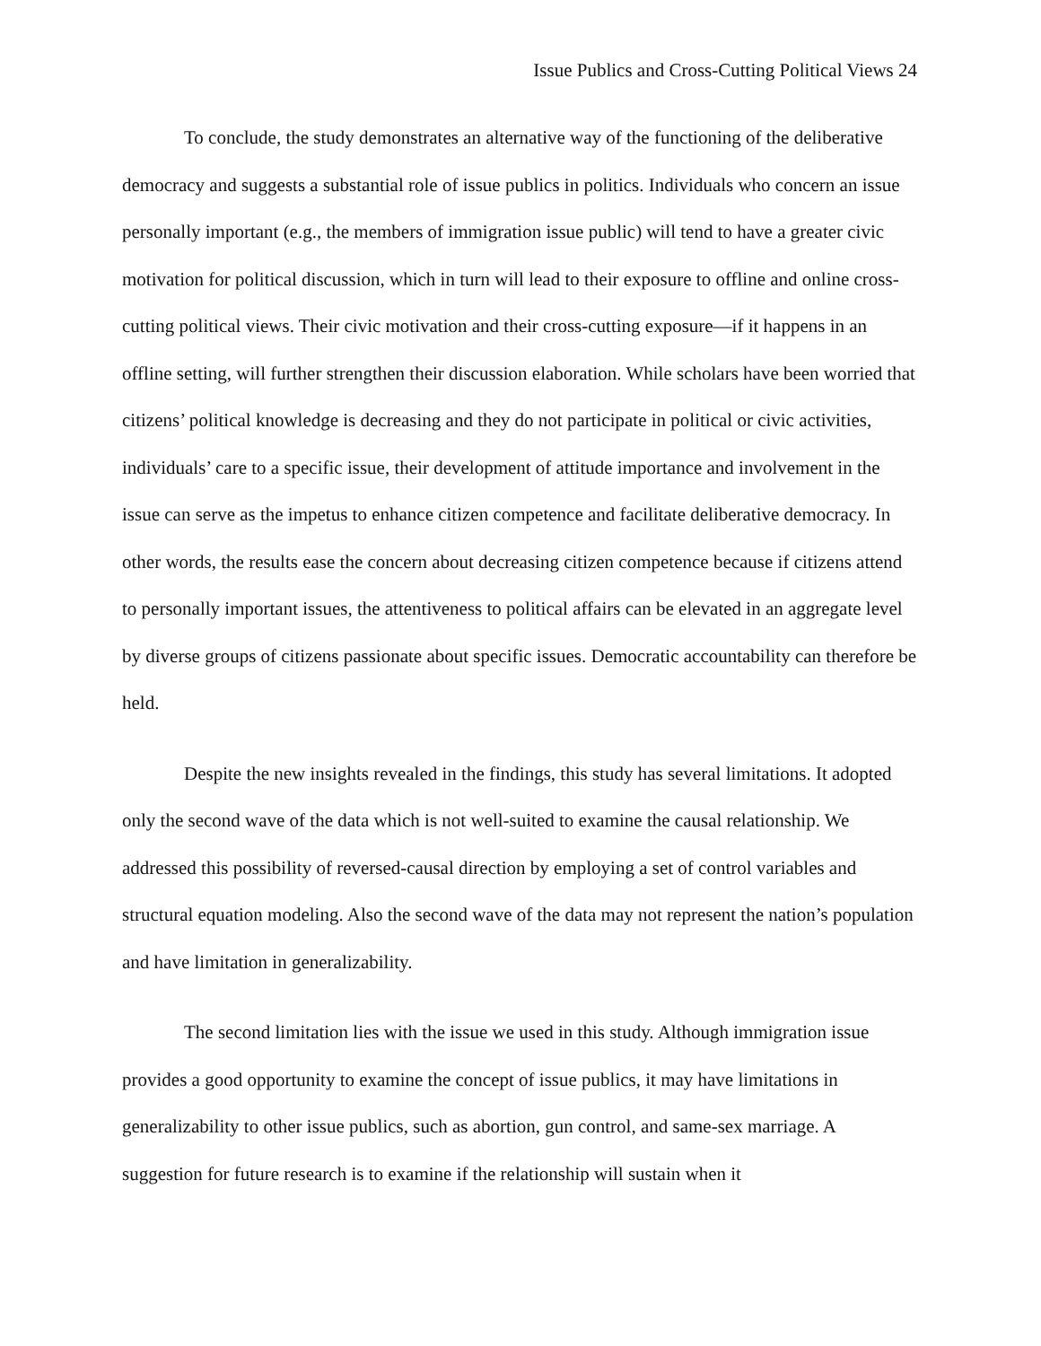Issue Publics and Cross-Cutting Political Views 24
To conclude, the study demonstrates an alternative way of the functioning of the deliberative democracy and suggests a substantial role of issue publics in politics. Individuals who concern an issue personally important (e.g., the members of immigration issue public) will tend to have a greater civic motivation for political discussion, which in turn will lead to their exposure to offline and online cross-cutting political views. Their civic motivation and their cross-cutting exposure—if it happens in an offline setting, will further strengthen their discussion elaboration. While scholars have been worried that citizens’ political knowledge is decreasing and they do not participate in political or civic activities, individuals’ care to a specific issue, their development of attitude importance and involvement in the issue can serve as the impetus to enhance citizen competence and facilitate deliberative democracy. In other words, the results ease the concern about decreasing citizen competence because if citizens attend to personally important issues, the attentiveness to political affairs can be elevated in an aggregate level by diverse groups of citizens passionate about specific issues. Democratic accountability can therefore be held.
Despite the new insights revealed in the findings, this study has several limitations. It adopted only the second wave of the data which is not well-suited to examine the causal relationship. We addressed this possibility of reversed-causal direction by employing a set of control variables and structural equation modeling. Also the second wave of the data may not represent the nation’s population and have limitation in generalizability.
The second limitation lies with the issue we used in this study. Although immigration issue provides a good opportunity to examine the concept of issue publics, it may have limitations in generalizability to other issue publics, such as abortion, gun control, and same-sex marriage. A suggestion for future research is to examine if the relationship will sustain when it